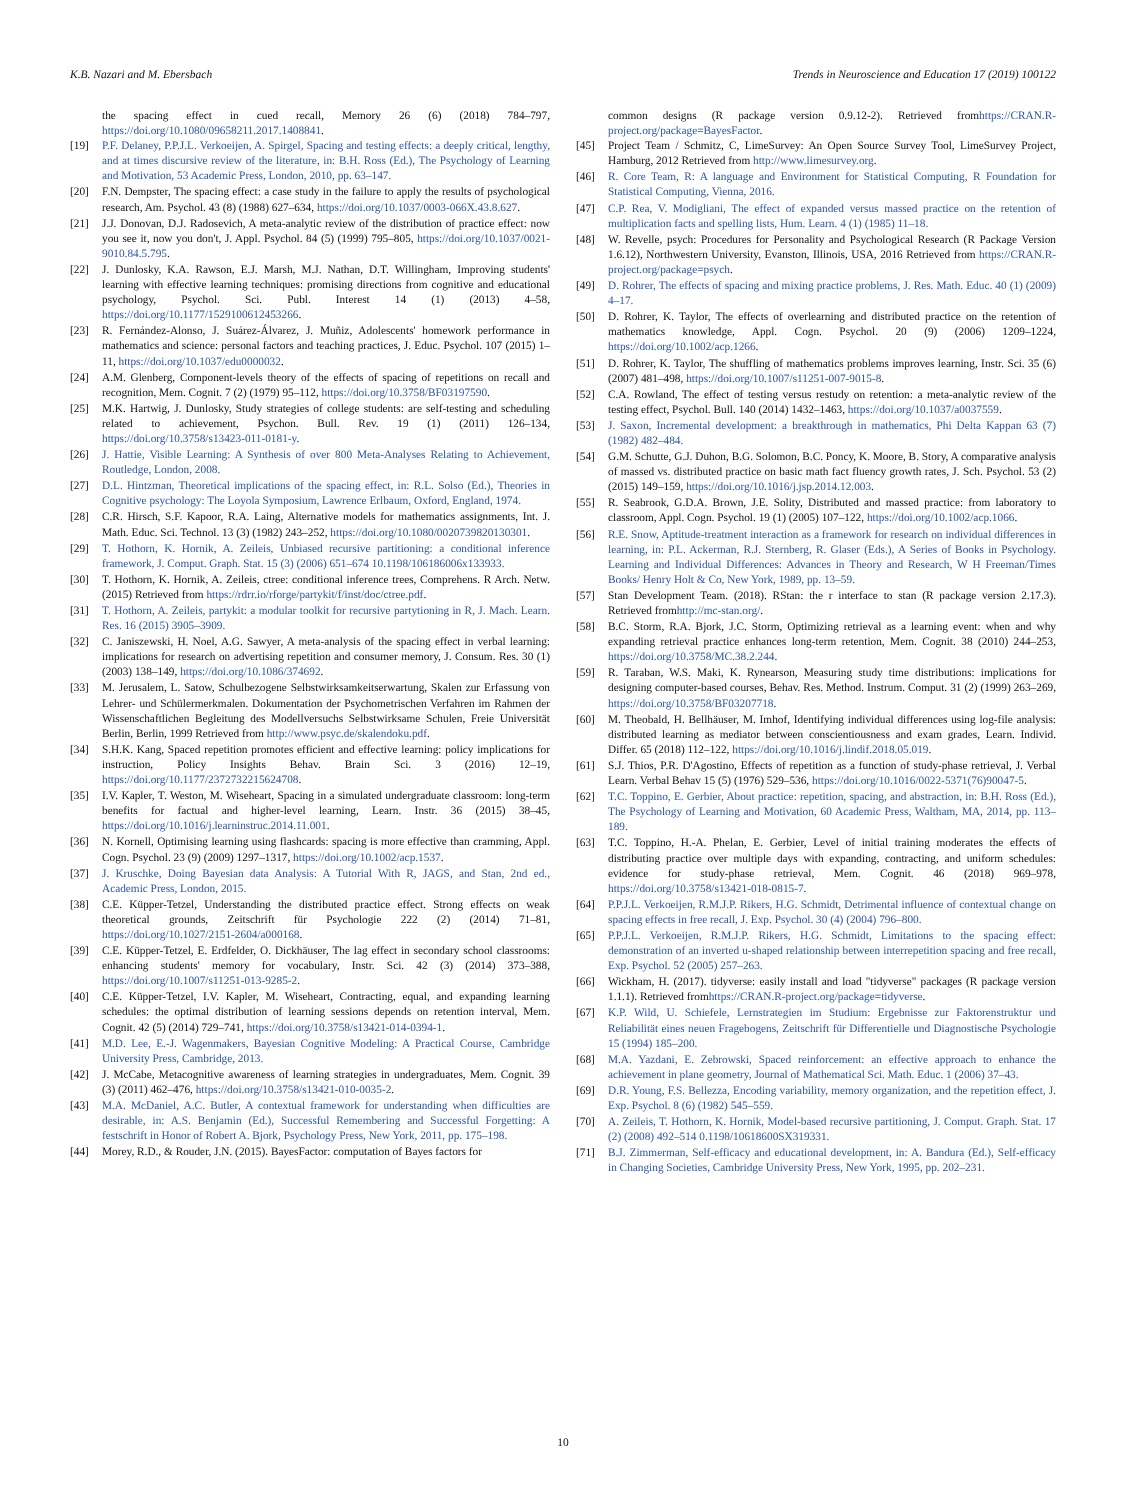K.B. Nazari and M. Ebersbach Trends in Neuroscience and Education 17 (2019) 100122
the spacing effect in cued recall, Memory 26 (6) (2018) 784–797, https://doi.org/10.1080/09658211.2017.1408841.
[19] P.F. Delaney, P.P.J.L. Verkoeijen, A. Spirgel, Spacing and testing effects: a deeply critical, lengthy, and at times discursive review of the literature, in: B.H. Ross (Ed.), The Psychology of Learning and Motivation, 53 Academic Press, London, 2010, pp. 63–147.
[20] F.N. Dempster, The spacing effect: a case study in the failure to apply the results of psychological research, Am. Psychol. 43 (8) (1988) 627–634, https://doi.org/10.1037/0003-066X.43.8.627.
[21] J.J. Donovan, D.J. Radosevich, A meta-analytic review of the distribution of practice effect: now you see it, now you don't, J. Appl. Psychol. 84 (5) (1999) 795–805, https://doi.org/10.1037/0021-9010.84.5.795.
[22] J. Dunlosky, K.A. Rawson, E.J. Marsh, M.J. Nathan, D.T. Willingham, Improving students' learning with effective learning techniques: promising directions from cognitive and educational psychology, Psychol. Sci. Publ. Interest 14 (1) (2013) 4–58, https://doi.org/10.1177/1529100612453266.
[23] R. Fernández-Alonso, J. Suárez-Álvarez, J. Muñiz, Adolescents' homework performance in mathematics and science: personal factors and teaching practices, J. Educ. Psychol. 107 (2015) 1–11, https://doi.org/10.1037/edu0000032.
[24] A.M. Glenberg, Component-levels theory of the effects of spacing of repetitions on recall and recognition, Mem. Cognit. 7 (2) (1979) 95–112, https://doi.org/10.3758/BF03197590.
[25] M.K. Hartwig, J. Dunlosky, Study strategies of college students: are self-testing and scheduling related to achievement, Psychon. Bull. Rev. 19 (1) (2011) 126–134, https://doi.org/10.3758/s13423-011-0181-y.
[26] J. Hattie, Visible Learning: A Synthesis of over 800 Meta-Analyses Relating to Achievement, Routledge, London, 2008.
[27] D.L. Hintzman, Theoretical implications of the spacing effect, in: R.L. Solso (Ed.), Theories in Cognitive psychology: The Loyola Symposium, Lawrence Erlbaum, Oxford, England, 1974.
[28] C.R. Hirsch, S.F. Kapoor, R.A. Laing, Alternative models for mathematics assignments, Int. J. Math. Educ. Sci. Technol. 13 (3) (1982) 243–252, https://doi.org/10.1080/0020739820130301.
[29] T. Hothorn, K. Hornik, A. Zeileis, Unbiased recursive partitioning: a conditional inference framework, J. Comput. Graph. Stat. 15 (3) (2006) 651–674 10.1198/106186006x133933.
[30] T. Hothorn, K. Hornik, A. Zeileis, ctree: conditional inference trees, Comprehens. R Arch. Netw. (2015) Retrieved from https://rdrr.io/rforge/partykit/f/inst/doc/ctree.pdf.
[31] T. Hothorn, A. Zeileis, partykit: a modular toolkit for recursive partytioning in R, J. Mach. Learn. Res. 16 (2015) 3905–3909.
[32] C. Janiszewski, H. Noel, A.G. Sawyer, A meta-analysis of the spacing effect in verbal learning: implications for research on advertising repetition and consumer memory, J. Consum. Res. 30 (1) (2003) 138–149, https://doi.org/10.1086/374692.
[33] M. Jerusalem, L. Satow, Schulbezogene Selbstwirksamkeitserwartung, Skalen zur Erfassung von Lehrer- und Schülermerkmalen. Dokumentation der Psychometrischen Verfahren im Rahmen der Wissenschaftlichen Begleitung des Modellversuchs Selbstwirksame Schulen, Freie Universität Berlin, Berlin, 1999 Retrieved from http://www.psyc.de/skalendoku.pdf.
[34] S.H.K. Kang, Spaced repetition promotes efficient and effective learning: policy implications for instruction, Policy Insights Behav. Brain Sci. 3 (2016) 12–19, https://doi.org/10.1177/2372732215624708.
[35] I.V. Kapler, T. Weston, M. Wiseheart, Spacing in a simulated undergraduate classroom: long-term benefits for factual and higher-level learning, Learn. Instr. 36 (2015) 38–45, https://doi.org/10.1016/j.learninstruc.2014.11.001.
[36] N. Kornell, Optimising learning using flashcards: spacing is more effective than cramming, Appl. Cogn. Psychol. 23 (9) (2009) 1297–1317, https://doi.org/10.1002/acp.1537.
[37] J. Kruschke, Doing Bayesian data Analysis: A Tutorial With R, JAGS, and Stan, 2nd ed., Academic Press, London, 2015.
[38] C.E. Küpper-Tetzel, Understanding the distributed practice effect. Strong effects on weak theoretical grounds, Zeitschrift für Psychologie 222 (2) (2014) 71–81, https://doi.org/10.1027/2151-2604/a000168.
[39] C.E. Küpper-Tetzel, E. Erdfelder, O. Dickhäuser, The lag effect in secondary school classrooms: enhancing students' memory for vocabulary, Instr. Sci. 42 (3) (2014) 373–388, https://doi.org/10.1007/s11251-013-9285-2.
[40] C.E. Küpper-Tetzel, I.V. Kapler, M. Wiseheart, Contracting, equal, and expanding learning schedules: the optimal distribution of learning sessions depends on retention interval, Mem. Cognit. 42 (5) (2014) 729–741, https://doi.org/10.3758/s13421-014-0394-1.
[41] M.D. Lee, E.-J. Wagenmakers, Bayesian Cognitive Modeling: A Practical Course, Cambridge University Press, Cambridge, 2013.
[42] J. McCabe, Metacognitive awareness of learning strategies in undergraduates, Mem. Cognit. 39 (3) (2011) 462–476, https://doi.org/10.3758/s13421-010-0035-2.
[43] M.A. McDaniel, A.C. Butler, A contextual framework for understanding when difficulties are desirable, in: A.S. Benjamin (Ed.), Successful Remembering and Successful Forgetting: A festschrift in Honor of Robert A. Bjork, Psychology Press, New York, 2011, pp. 175–198.
[44] Morey, R.D., & Rouder, J.N. (2015). BayesFactor: computation of Bayes factors for
common designs (R package version 0.9.12-2). Retrieved fromhttps://CRAN.R-project.org/package=BayesFactor.
[45] Project Team / Schmitz, C, LimeSurvey: An Open Source Survey Tool, LimeSurvey Project, Hamburg, 2012 Retrieved from http://www.limesurvey.org.
[46] R. Core Team, R: A language and Environment for Statistical Computing, R Foundation for Statistical Computing, Vienna, 2016.
[47] C.P. Rea, V. Modigliani, The effect of expanded versus massed practice on the retention of multiplication facts and spelling lists, Hum. Learn. 4 (1) (1985) 11–18.
[48] W. Revelle, psych: Procedures for Personality and Psychological Research (R Package Version 1.6.12), Northwestern University, Evanston, Illinois, USA, 2016 Retrieved from https://CRAN.R-project.org/package=psych.
[49] D. Rohrer, The effects of spacing and mixing practice problems, J. Res. Math. Educ. 40 (1) (2009) 4–17.
[50] D. Rohrer, K. Taylor, The effects of overlearning and distributed practice on the retention of mathematics knowledge, Appl. Cogn. Psychol. 20 (9) (2006) 1209–1224, https://doi.org/10.1002/acp.1266.
[51] D. Rohrer, K. Taylor, The shuffling of mathematics problems improves learning, Instr. Sci. 35 (6) (2007) 481–498, https://doi.org/10.1007/s11251-007-9015-8.
[52] C.A. Rowland, The effect of testing versus restudy on retention: a meta-analytic review of the testing effect, Psychol. Bull. 140 (2014) 1432–1463, https://doi.org/10.1037/a0037559.
[53] J. Saxon, Incremental development: a breakthrough in mathematics, Phi Delta Kappan 63 (7) (1982) 482–484.
[54] G.M. Schutte, G.J. Duhon, B.G. Solomon, B.C. Poncy, K. Moore, B. Story, A comparative analysis of massed vs. distributed practice on basic math fact fluency growth rates, J. Sch. Psychol. 53 (2) (2015) 149–159, https://doi.org/10.1016/j.jsp.2014.12.003.
[55] R. Seabrook, G.D.A. Brown, J.E. Solity, Distributed and massed practice: from laboratory to classroom, Appl. Cogn. Psychol. 19 (1) (2005) 107–122, https://doi.org/10.1002/acp.1066.
[56] R.E. Snow, Aptitude-treatment interaction as a framework for research on individual differences in learning, in: P.L. Ackerman, R.J. Sternberg, R. Glaser (Eds.), A Series of Books in Psychology. Learning and Individual Differences: Advances in Theory and Research, W H Freeman/Times Books/ Henry Holt & Co, New York, 1989, pp. 13–59.
[57] Stan Development Team. (2018). RStan: the r interface to stan (R package version 2.17.3). Retrieved fromhttp://mc-stan.org/.
[58] B.C. Storm, R.A. Bjork, J.C. Storm, Optimizing retrieval as a learning event: when and why expanding retrieval practice enhances long-term retention, Mem. Cognit. 38 (2010) 244–253, https://doi.org/10.3758/MC.38.2.244.
[59] R. Taraban, W.S. Maki, K. Rynearson, Measuring study time distributions: implications for designing computer-based courses, Behav. Res. Method. Instrum. Comput. 31 (2) (1999) 263–269, https://doi.org/10.3758/BF03207718.
[60] M. Theobald, H. Bellhäuser, M. Imhof, Identifying individual differences using log-file analysis: distributed learning as mediator between conscientiousness and exam grades, Learn. Individ. Differ. 65 (2018) 112–122, https://doi.org/10.1016/j.lindif.2018.05.019.
[61] S.J. Thios, P.R. D'Agostino, Effects of repetition as a function of study-phase retrieval, J. Verbal Learn. Verbal Behav 15 (5) (1976) 529–536, https://doi.org/10.1016/0022-5371(76)90047-5.
[62] T.C. Toppino, E. Gerbier, About practice: repetition, spacing, and abstraction, in: B.H. Ross (Ed.), The Psychology of Learning and Motivation, 60 Academic Press, Waltham, MA, 2014, pp. 113–189.
[63] T.C. Toppino, H.-A. Phelan, E. Gerbier, Level of initial training moderates the effects of distributing practice over multiple days with expanding, contracting, and uniform schedules: evidence for study-phase retrieval, Mem. Cognit. 46 (2018) 969–978, https://doi.org/10.3758/s13421-018-0815-7.
[64] P.P.J.L. Verkoeijen, R.M.J.P. Rikers, H.G. Schmidt, Detrimental influence of contextual change on spacing effects in free recall, J. Exp. Psychol. 30 (4) (2004) 796–800.
[65] P.P.J.L. Verkoeijen, R.M.J.P. Rikers, H.G. Schmidt, Limitations to the spacing effect: demonstration of an inverted u-shaped relationship between interrepetition spacing and free recall, Exp. Psychol. 52 (2005) 257–263.
[66] Wickham, H. (2017). tidyverse: easily install and load "tidyverse" packages (R package version 1.1.1). Retrieved fromhttps://CRAN.R-project.org/package=tidyverse.
[67] K.P. Wild, U. Schiefele, Lernstrategien im Studium: Ergebnisse zur Faktorenstruktur und Reliabilität eines neuen Fragebogens, Zeitschrift für Differentielle und Diagnostische Psychologie 15 (1994) 185–200.
[68] M.A. Yazdani, E. Zebrowski, Spaced reinforcement: an effective approach to enhance the achievement in plane geometry, Journal of Mathematical Sci. Math. Educ. 1 (2006) 37–43.
[69] D.R. Young, F.S. Bellezza, Encoding variability, memory organization, and the repetition effect, J. Exp. Psychol. 8 (6) (1982) 545–559.
[70] A. Zeileis, T. Hothorn, K. Hornik, Model-based recursive partitioning, J. Comput. Graph. Stat. 17 (2) (2008) 492–514 0.1198/10618600SX319331.
[71] B.J. Zimmerman, Self-efficacy and educational development, in: A. Bandura (Ed.), Self-efficacy in Changing Societies, Cambridge University Press, New York, 1995, pp. 202–231.
10